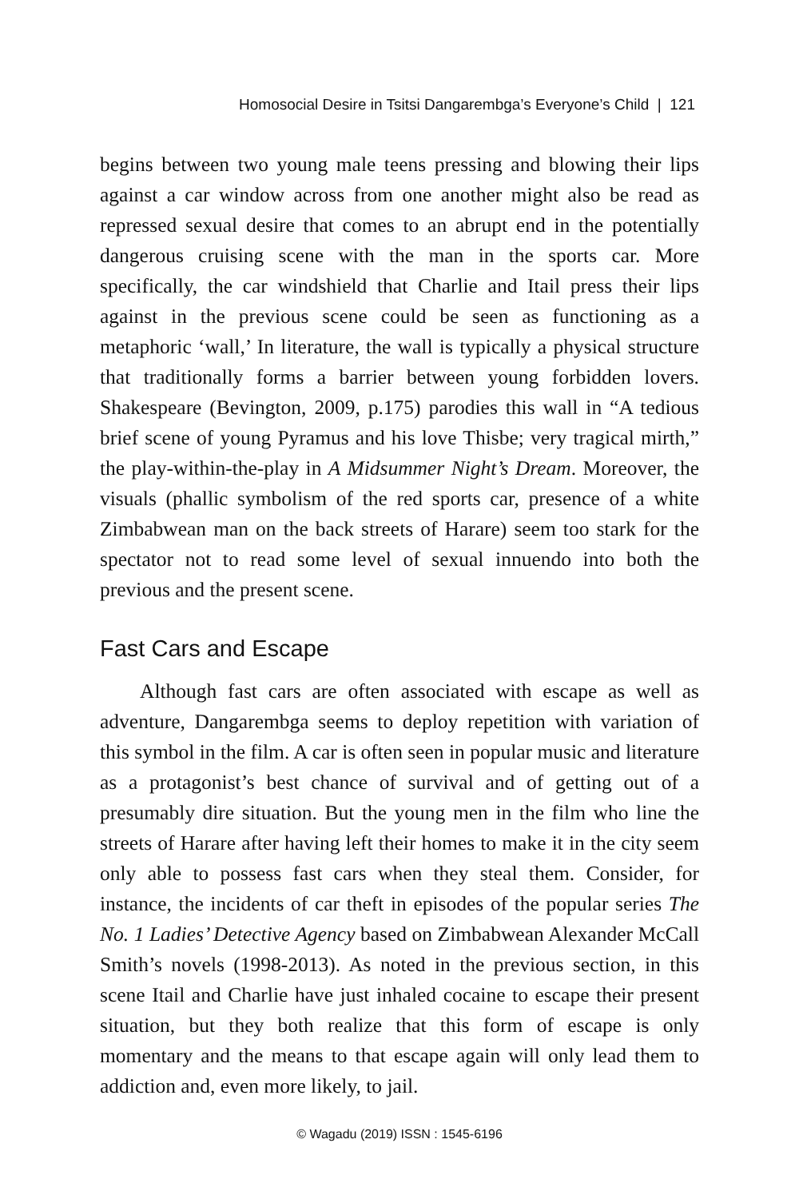Homosocial Desire in Tsitsi Dangarembga’s Everyone’s Child | 121
begins between two young male teens pressing and blowing their lips against a car window across from one another might also be read as repressed sexual desire that comes to an abrupt end in the potentially dangerous cruising scene with the man in the sports car. More specifically, the car windshield that Charlie and Itail press their lips against in the previous scene could be seen as functioning as a metaphoric ‘wall,’ In literature, the wall is typically a physical structure that traditionally forms a barrier between young forbidden lovers. Shakespeare (Bevington, 2009, p.175) parodies this wall in “A tedious brief scene of young Pyramus and his love Thisbe; very tragical mirth,” the play-within-the-play in A Midsummer Night’s Dream. Moreover, the visuals (phallic symbolism of the red sports car, presence of a white Zimbabwean man on the back streets of Harare) seem too stark for the spectator not to read some level of sexual innuendo into both the previous and the present scene.
Fast Cars and Escape
Although fast cars are often associated with escape as well as adventure, Dangarembga seems to deploy repetition with variation of this symbol in the film. A car is often seen in popular music and literature as a protagonist’s best chance of survival and of getting out of a presumably dire situation. But the young men in the film who line the streets of Harare after having left their homes to make it in the city seem only able to possess fast cars when they steal them. Consider, for instance, the incidents of car theft in episodes of the popular series The No. 1 Ladies’ Detective Agency based on Zimbabwean Alexander McCall Smith’s novels (1998-2013). As noted in the previous section, in this scene Itail and Charlie have just inhaled cocaine to escape their present situation, but they both realize that this form of escape is only momentary and the means to that escape again will only lead them to addiction and, even more likely, to jail.
© Wagadu (2019) ISSN : 1545-6196